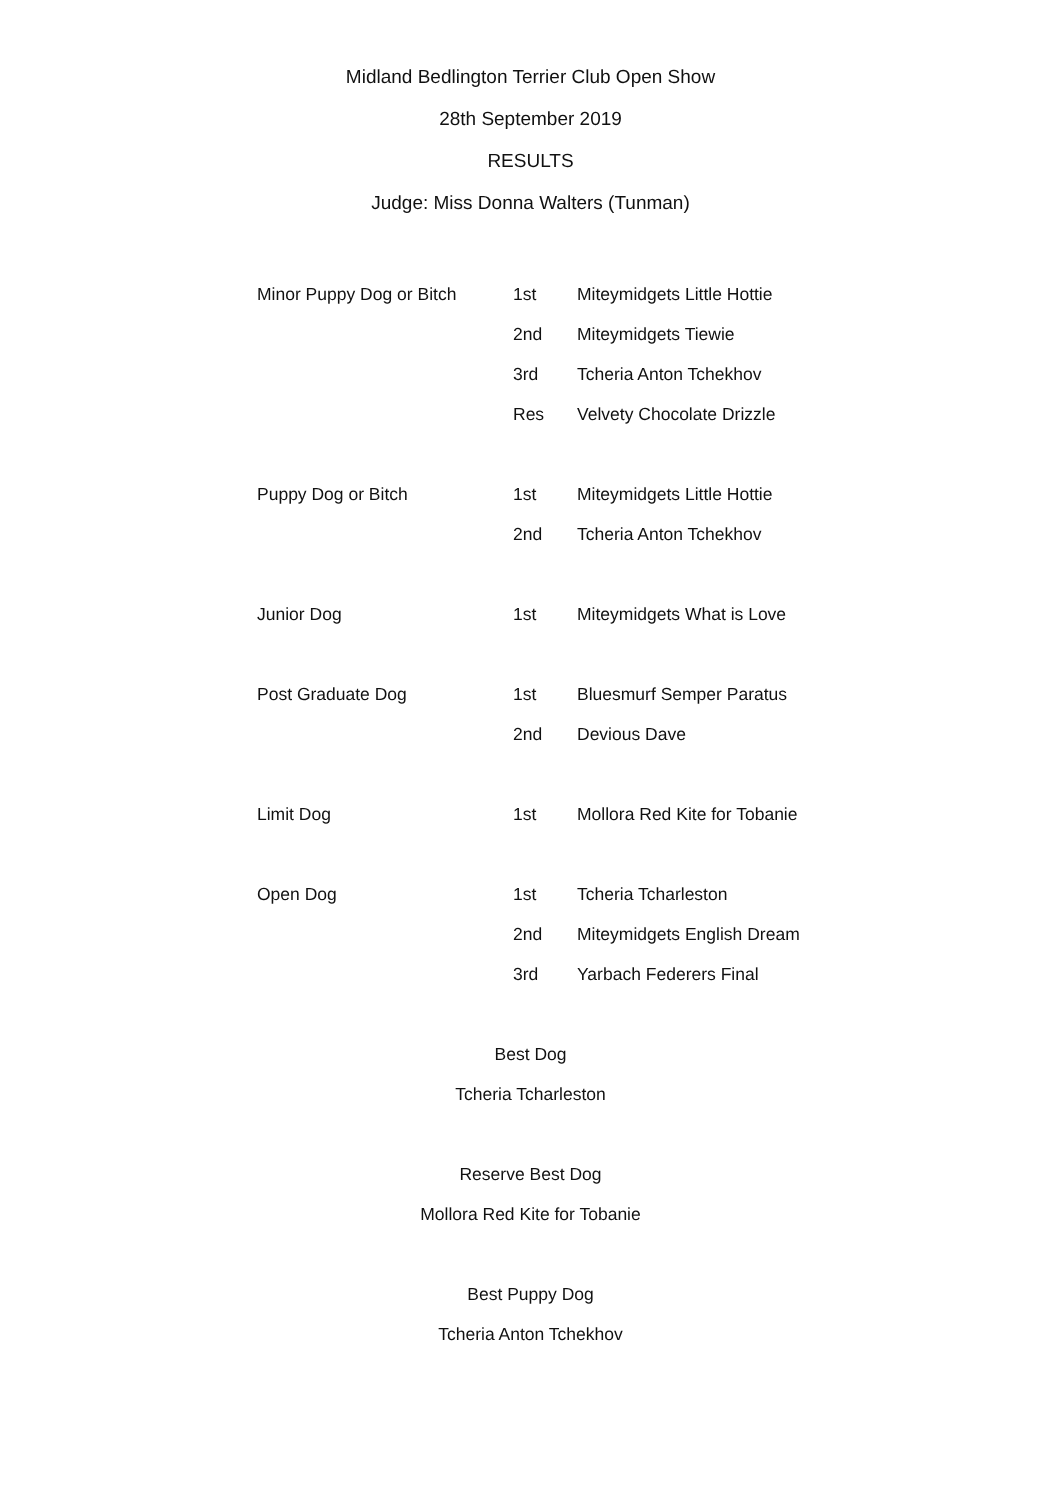Midland Bedlington Terrier Club Open Show
28th September 2019
RESULTS
Judge: Miss Donna Walters (Tunman)
| Minor Puppy Dog or Bitch | 1st | Miteymidgets Little Hottie |
| | 2nd | Miteymidgets Tiewie |
| | 3rd | Tcheria Anton Tchekhov |
| | Res | Velvety Chocolate Drizzle |
| Puppy Dog or Bitch | 1st | Miteymidgets Little Hottie |
| | 2nd | Tcheria Anton Tchekhov |
| Junior Dog | 1st | Miteymidgets What is Love |
| Post Graduate Dog | 1st | Bluesmurf Semper Paratus |
| | 2nd | Devious Dave |
| Limit Dog | 1st | Mollora Red Kite for Tobanie |
| Open Dog | 1st | Tcheria Tcharleston |
| | 2nd | Miteymidgets English Dream |
| | 3rd | Yarbach Federers Final |
Best Dog
Tcheria Tcharleston
Reserve Best Dog
Mollora Red Kite for Tobanie
Best Puppy Dog
Tcheria Anton Tchekhov